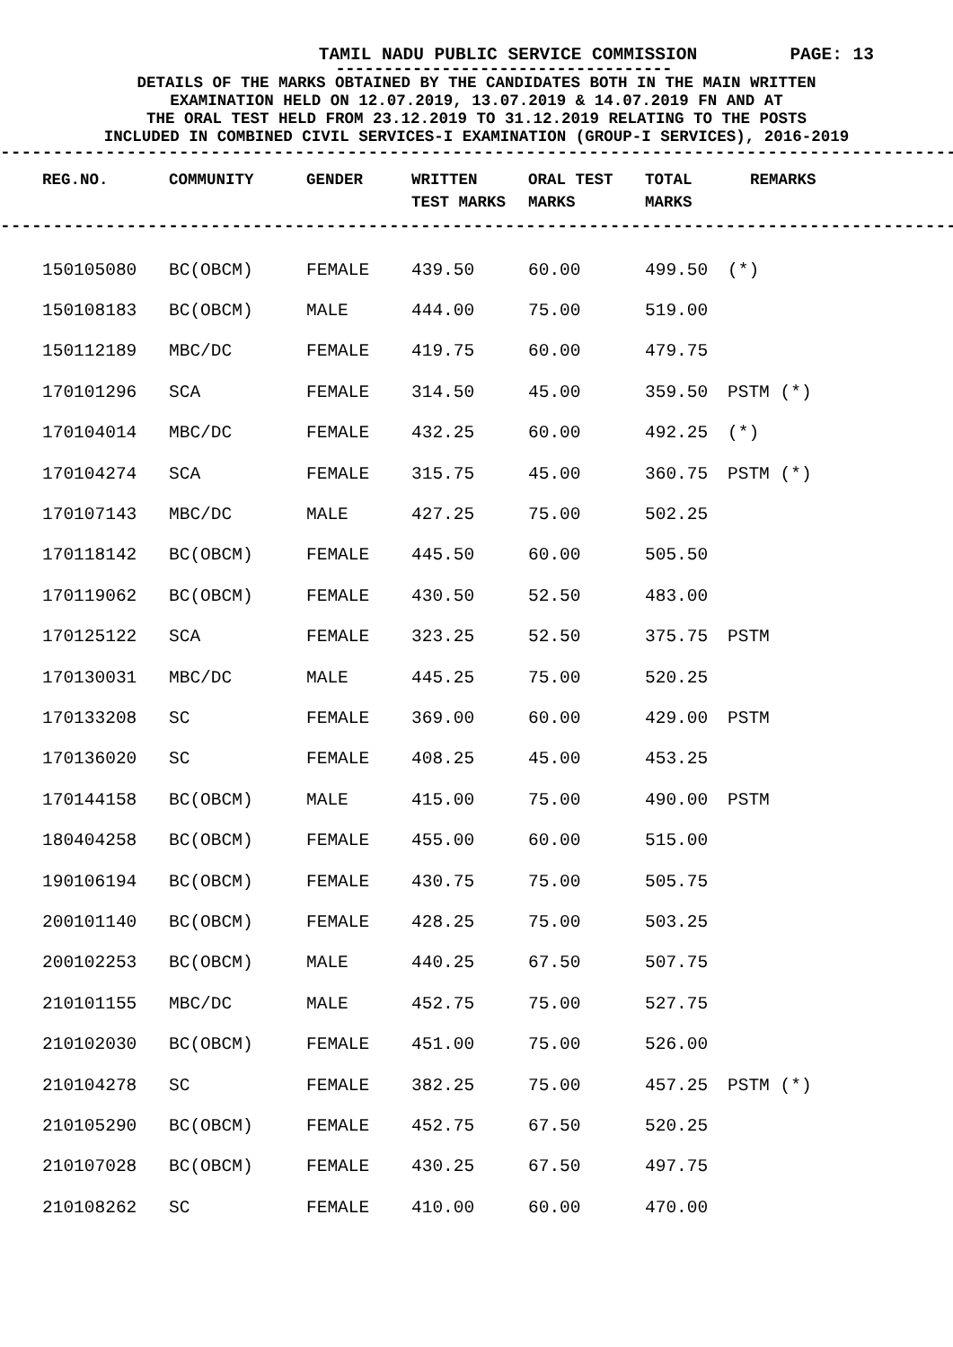TAMIL NADU PUBLIC SERVICE COMMISSION PAGE: 13
-----------------------------------
DETAILS OF THE MARKS OBTAINED BY THE CANDIDATES BOTH IN THE MAIN WRITTEN
EXAMINATION HELD ON 12.07.2019, 13.07.2019 & 14.07.2019 FN AND AT
THE ORAL TEST HELD FROM 23.12.2019 TO 31.12.2019 RELATING TO THE POSTS
INCLUDED IN COMBINED CIVIL SERVICES-I EXAMINATION (GROUP-I SERVICES), 2016-2019
--------------------------------------------------------------------------------------------------
| REG.NO. | COMMUNITY | GENDER | WRITTEN TEST MARKS | ORAL TEST MARKS | TOTAL MARKS | REMARKS |
| --- | --- | --- | --- | --- | --- | --- |
--------------------------------------------------------------------------------------------------
| 150105080 | BC(OBCM) | FEMALE | 439.50 | 60.00 | 499.50 | (*) |
| 150108183 | BC(OBCM) | MALE | 444.00 | 75.00 | 519.00 | |
| 150112189 | MBC/DC | FEMALE | 419.75 | 60.00 | 479.75 | |
| 170101296 | SCA | FEMALE | 314.50 | 45.00 | 359.50 | PSTM (*) |
| 170104014 | MBC/DC | FEMALE | 432.25 | 60.00 | 492.25 | (*) |
| 170104274 | SCA | FEMALE | 315.75 | 45.00 | 360.75 | PSTM (*) |
| 170107143 | MBC/DC | MALE | 427.25 | 75.00 | 502.25 | |
| 170118142 | BC(OBCM) | FEMALE | 445.50 | 60.00 | 505.50 | |
| 170119062 | BC(OBCM) | FEMALE | 430.50 | 52.50 | 483.00 | |
| 170125122 | SCA | FEMALE | 323.25 | 52.50 | 375.75 | PSTM |
| 170130031 | MBC/DC | MALE | 445.25 | 75.00 | 520.25 | |
| 170133208 | SC | FEMALE | 369.00 | 60.00 | 429.00 | PSTM |
| 170136020 | SC | FEMALE | 408.25 | 45.00 | 453.25 | |
| 170144158 | BC(OBCM) | MALE | 415.00 | 75.00 | 490.00 | PSTM |
| 180404258 | BC(OBCM) | FEMALE | 455.00 | 60.00 | 515.00 | |
| 190106194 | BC(OBCM) | FEMALE | 430.75 | 75.00 | 505.75 | |
| 200101140 | BC(OBCM) | FEMALE | 428.25 | 75.00 | 503.25 | |
| 200102253 | BC(OBCM) | MALE | 440.25 | 67.50 | 507.75 | |
| 210101155 | MBC/DC | MALE | 452.75 | 75.00 | 527.75 | |
| 210102030 | BC(OBCM) | FEMALE | 451.00 | 75.00 | 526.00 | |
| 210104278 | SC | FEMALE | 382.25 | 75.00 | 457.25 | PSTM (*) |
| 210105290 | BC(OBCM) | FEMALE | 452.75 | 67.50 | 520.25 | |
| 210107028 | BC(OBCM) | FEMALE | 430.25 | 67.50 | 497.75 | |
| 210108262 | SC | FEMALE | 410.00 | 60.00 | 470.00 | |